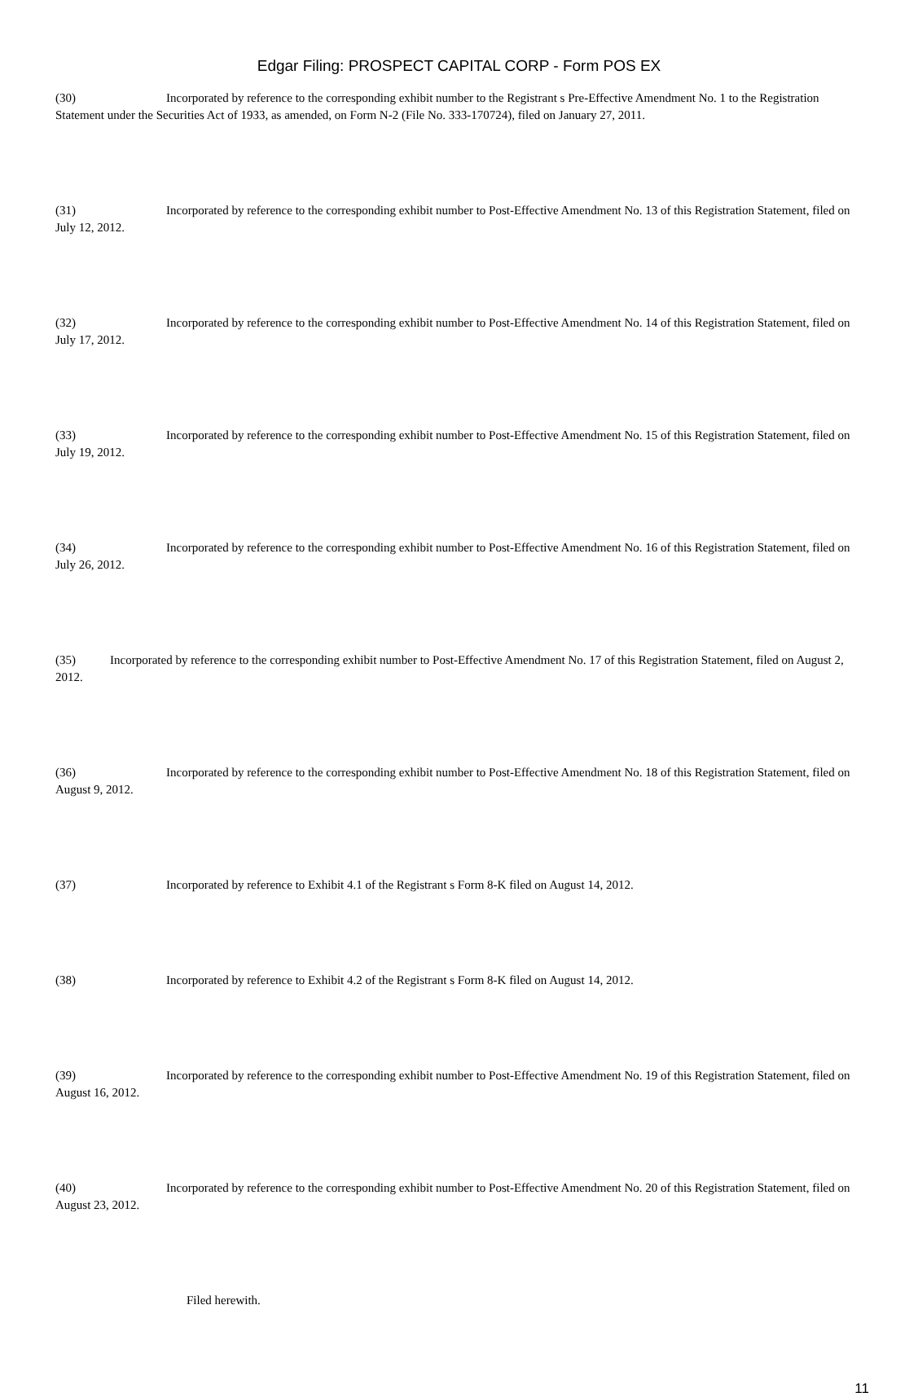Edgar Filing: PROSPECT CAPITAL CORP - Form POS EX
(30) Incorporated by reference to the corresponding exhibit number to the Registrant s Pre-Effective Amendment No. 1 to the Registration Statement under the Securities Act of 1933, as amended, on Form N-2 (File No. 333-170724), filed on January 27, 2011.
(31) Incorporated by reference to the corresponding exhibit number to Post-Effective Amendment No. 13 of this Registration Statement, filed on July 12, 2012.
(32) Incorporated by reference to the corresponding exhibit number to Post-Effective Amendment No. 14 of this Registration Statement, filed on July 17, 2012.
(33) Incorporated by reference to the corresponding exhibit number to Post-Effective Amendment No. 15 of this Registration Statement, filed on July 19, 2012.
(34) Incorporated by reference to the corresponding exhibit number to Post-Effective Amendment No. 16 of this Registration Statement, filed on July 26, 2012.
(35) Incorporated by reference to the corresponding exhibit number to Post-Effective Amendment No. 17 of this Registration Statement, filed on August 2, 2012.
(36) Incorporated by reference to the corresponding exhibit number to Post-Effective Amendment No. 18 of this Registration Statement, filed on August 9, 2012.
(37) Incorporated by reference to Exhibit 4.1 of the Registrant s Form 8-K filed on August 14, 2012.
(38) Incorporated by reference to Exhibit 4.2 of the Registrant s Form 8-K filed on August 14, 2012.
(39) Incorporated by reference to the corresponding exhibit number to Post-Effective Amendment No. 19 of this Registration Statement, filed on August 16, 2012.
(40) Incorporated by reference to the corresponding exhibit number to Post-Effective Amendment No. 20 of this Registration Statement, filed on August 23, 2012.
Filed herewith.
11